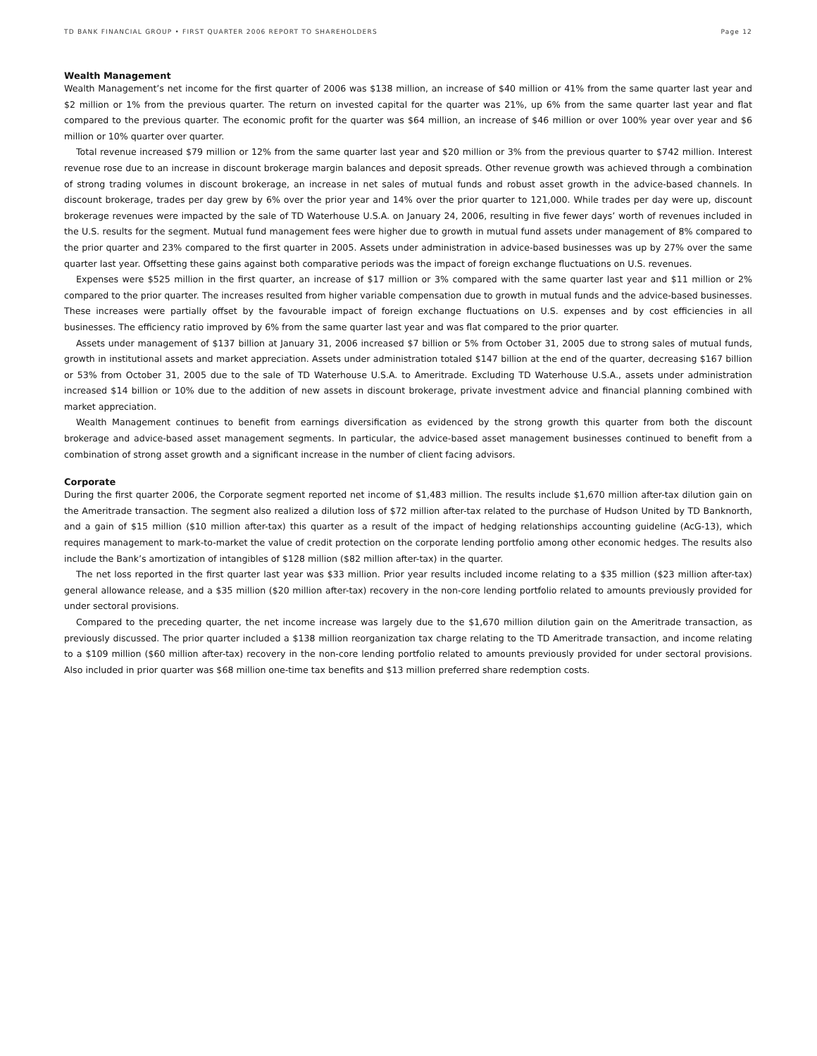TD BANK FINANCIAL GROUP • FIRST QUARTER 2006 REPORT TO SHAREHOLDERS Page 12
Wealth Management
Wealth Management’s net income for the first quarter of 2006 was $138 million, an increase of $40 million or 41% from the same quarter last year and $2 million or 1% from the previous quarter. The return on invested capital for the quarter was 21%, up 6% from the same quarter last year and flat compared to the previous quarter. The economic profit for the quarter was $64 million, an increase of $46 million or over 100% year over year and $6 million or 10% quarter over quarter.
Total revenue increased $79 million or 12% from the same quarter last year and $20 million or 3% from the previous quarter to $742 million. Interest revenue rose due to an increase in discount brokerage margin balances and deposit spreads. Other revenue growth was achieved through a combination of strong trading volumes in discount brokerage, an increase in net sales of mutual funds and robust asset growth in the advice-based channels. In discount brokerage, trades per day grew by 6% over the prior year and 14% over the prior quarter to 121,000. While trades per day were up, discount brokerage revenues were impacted by the sale of TD Waterhouse U.S.A. on January 24, 2006, resulting in five fewer days’ worth of revenues included in the U.S. results for the segment. Mutual fund management fees were higher due to growth in mutual fund assets under management of 8% compared to the prior quarter and 23% compared to the first quarter in 2005. Assets under administration in advice-based businesses was up by 27% over the same quarter last year. Offsetting these gains against both comparative periods was the impact of foreign exchange fluctuations on U.S. revenues.
Expenses were $525 million in the first quarter, an increase of $17 million or 3% compared with the same quarter last year and $11 million or 2% compared to the prior quarter. The increases resulted from higher variable compensation due to growth in mutual funds and the advice-based businesses. These increases were partially offset by the favourable impact of foreign exchange fluctuations on U.S. expenses and by cost efficiencies in all businesses. The efficiency ratio improved by 6% from the same quarter last year and was flat compared to the prior quarter.
Assets under management of $137 billion at January 31, 2006 increased $7 billion or 5% from October 31, 2005 due to strong sales of mutual funds, growth in institutional assets and market appreciation. Assets under administration totaled $147 billion at the end of the quarter, decreasing $167 billion or 53% from October 31, 2005 due to the sale of TD Waterhouse U.S.A. to Ameritrade. Excluding TD Waterhouse U.S.A., assets under administration increased $14 billion or 10% due to the addition of new assets in discount brokerage, private investment advice and financial planning combined with market appreciation.
Wealth Management continues to benefit from earnings diversification as evidenced by the strong growth this quarter from both the discount brokerage and advice-based asset management segments. In particular, the advice-based asset management businesses continued to benefit from a combination of strong asset growth and a significant increase in the number of client facing advisors.
Corporate
During the first quarter 2006, the Corporate segment reported net income of $1,483 million. The results include $1,670 million after-tax dilution gain on the Ameritrade transaction. The segment also realized a dilution loss of $72 million after-tax related to the purchase of Hudson United by TD Banknorth, and a gain of $15 million ($10 million after-tax) this quarter as a result of the impact of hedging relationships accounting guideline (AcG-13), which requires management to mark-to-market the value of credit protection on the corporate lending portfolio among other economic hedges. The results also include the Bank’s amortization of intangibles of $128 million ($82 million after-tax) in the quarter.
The net loss reported in the first quarter last year was $33 million. Prior year results included income relating to a $35 million ($23 million after-tax) general allowance release, and a $35 million ($20 million after-tax) recovery in the non-core lending portfolio related to amounts previously provided for under sectoral provisions.
Compared to the preceding quarter, the net income increase was largely due to the $1,670 million dilution gain on the Ameritrade transaction, as previously discussed. The prior quarter included a $138 million reorganization tax charge relating to the TD Ameritrade transaction, and income relating to a $109 million ($60 million after-tax) recovery in the non-core lending portfolio related to amounts previously provided for under sectoral provisions. Also included in prior quarter was $68 million one-time tax benefits and $13 million preferred share redemption costs.